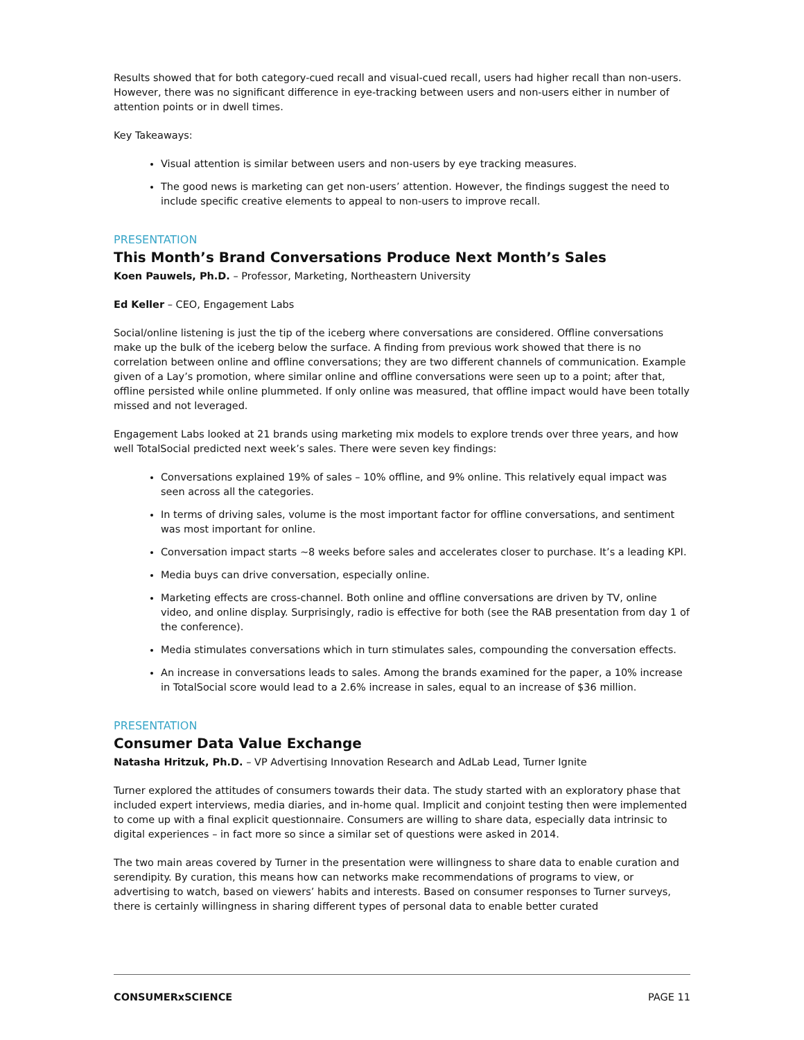Results showed that for both category-cued recall and visual-cued recall, users had higher recall than non-users. However, there was no significant difference in eye-tracking between users and non-users either in number of attention points or in dwell times.
Key Takeaways:
Visual attention is similar between users and non-users by eye tracking measures.
The good news is marketing can get non-users’ attention. However, the findings suggest the need to include specific creative elements to appeal to non-users to improve recall.
PRESENTATION
This Month’s Brand Conversations Produce Next Month’s Sales
Koen Pauwels, Ph.D. – Professor, Marketing, Northeastern University
Ed Keller – CEO, Engagement Labs
Social/online listening is just the tip of the iceberg where conversations are considered. Offline conversations make up the bulk of the iceberg below the surface. A finding from previous work showed that there is no correlation between online and offline conversations; they are two different channels of communication. Example given of a Lay’s promotion, where similar online and offline conversations were seen up to a point; after that, offline persisted while online plummeted. If only online was measured, that offline impact would have been totally missed and not leveraged.
Engagement Labs looked at 21 brands using marketing mix models to explore trends over three years, and how well TotalSocial predicted next week’s sales. There were seven key findings:
Conversations explained 19% of sales – 10% offline, and 9% online. This relatively equal impact was seen across all the categories.
In terms of driving sales, volume is the most important factor for offline conversations, and sentiment was most important for online.
Conversation impact starts ~8 weeks before sales and accelerates closer to purchase. It’s a leading KPI.
Media buys can drive conversation, especially online.
Marketing effects are cross-channel. Both online and offline conversations are driven by TV, online video, and online display. Surprisingly, radio is effective for both (see the RAB presentation from day 1 of the conference).
Media stimulates conversations which in turn stimulates sales, compounding the conversation effects.
An increase in conversations leads to sales. Among the brands examined for the paper, a 10% increase in TotalSocial score would lead to a 2.6% increase in sales, equal to an increase of $36 million.
PRESENTATION
Consumer Data Value Exchange
Natasha Hritzuk, Ph.D. – VP Advertising Innovation Research and AdLab Lead, Turner Ignite
Turner explored the attitudes of consumers towards their data. The study started with an exploratory phase that included expert interviews, media diaries, and in-home qual. Implicit and conjoint testing then were implemented to come up with a final explicit questionnaire. Consumers are willing to share data, especially data intrinsic to digital experiences – in fact more so since a similar set of questions were asked in 2014.
The two main areas covered by Turner in the presentation were willingness to share data to enable curation and serendipity. By curation, this means how can networks make recommendations of programs to view, or advertising to watch, based on viewers’ habits and interests. Based on consumer responses to Turner surveys, there is certainly willingness in sharing different types of personal data to enable better curated
CONSUMERxSCIENCE PAGE 11